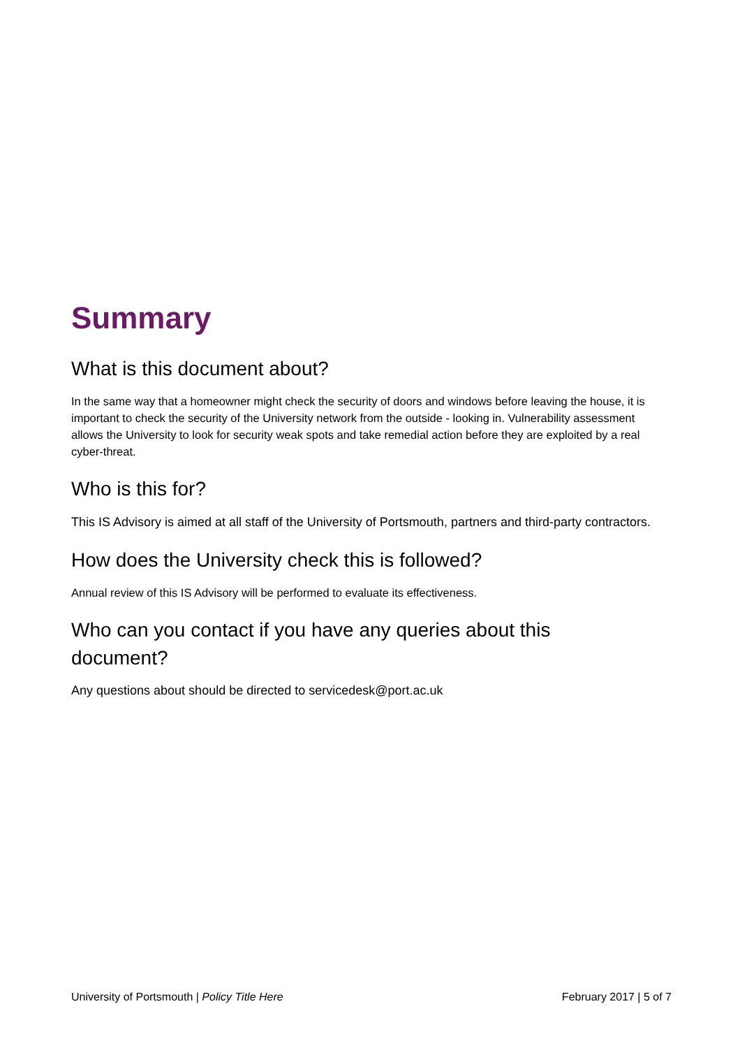Summary
What is this document about?
In the same way that a homeowner might check the security of doors and windows before leaving the house, it is important to check the security of the University network from the outside - looking in. Vulnerability assessment allows the University to look for security weak spots and take remedial action before they are exploited by a real cyber-threat.
Who is this for?
This IS Advisory is aimed at all staff of the University of Portsmouth, partners and third-party contractors.
How does the University check this is followed?
Annual review of this IS Advisory will be performed to evaluate its effectiveness.
Who can you contact if you have any queries about this document?
Any questions about should be directed to servicedesk@port.ac.uk
University of Portsmouth | Policy Title Here February 2017 | 5 of 7